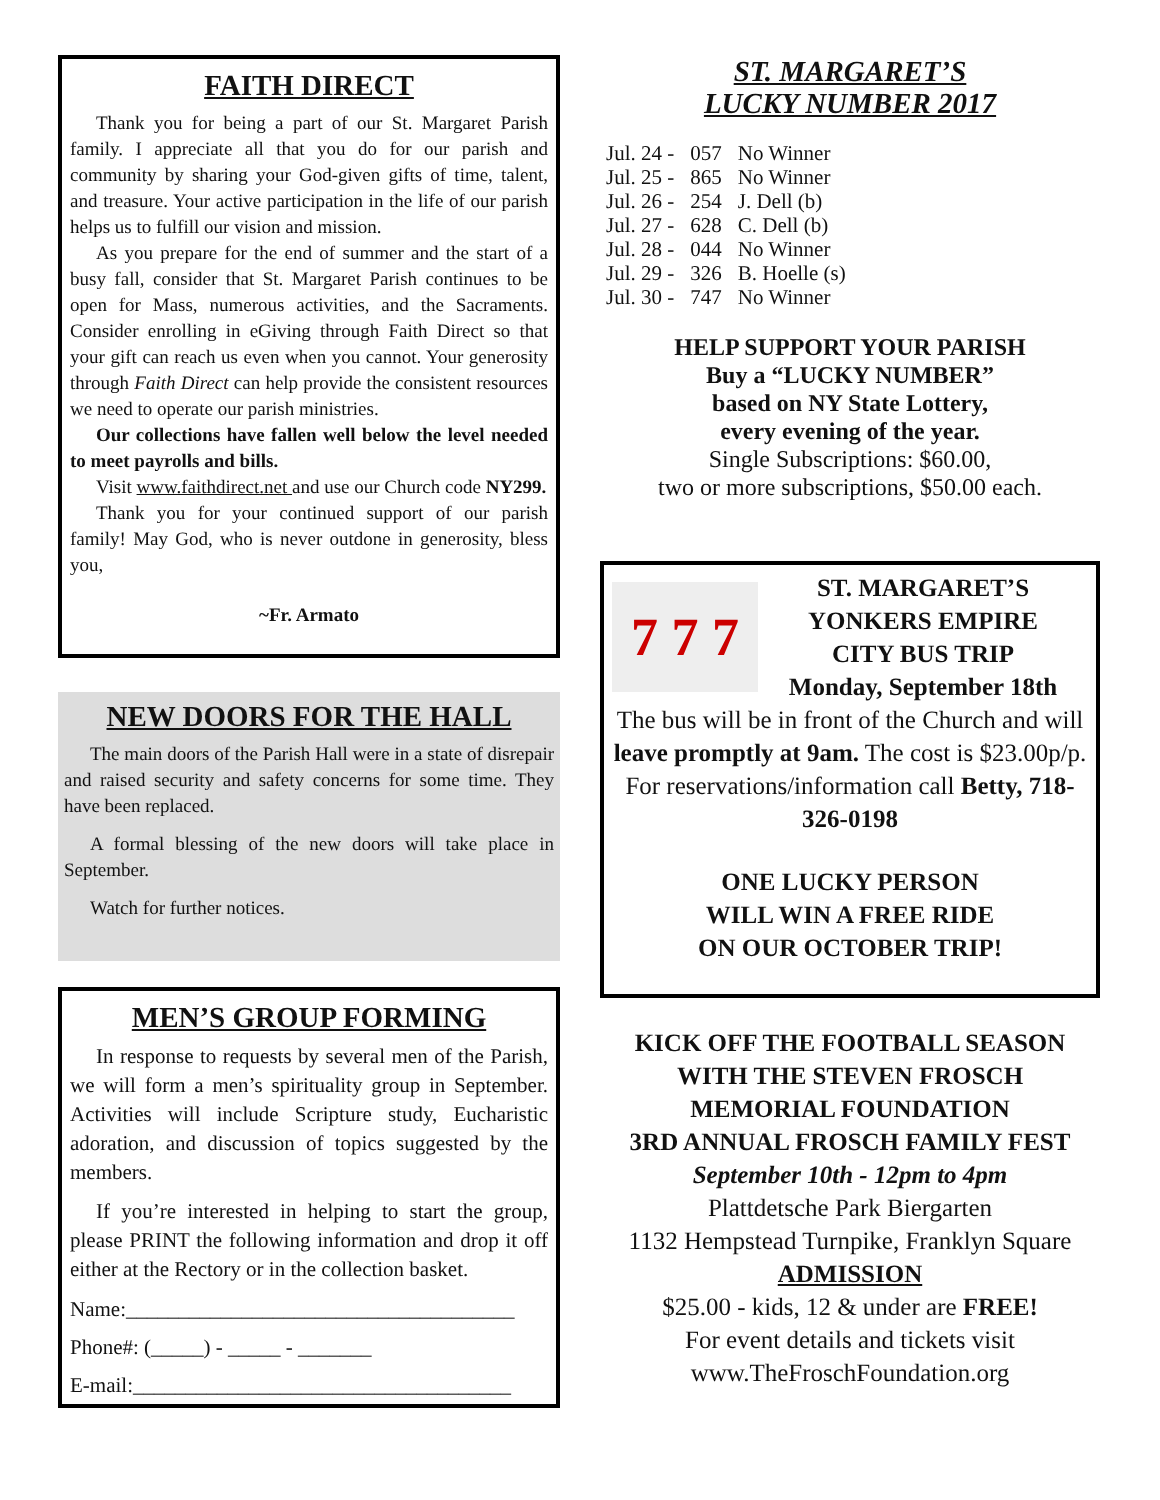FAITH DIRECT
Thank you for being a part of our St. Margaret Parish family. I appreciate all that you do for our parish and community by sharing your God-given gifts of time, talent, and treasure. Your active participation in the life of our parish helps us to fulfill our vision and mission.
As you prepare for the end of summer and the start of a busy fall, consider that St. Margaret Parish continues to be open for Mass, numerous activities, and the Sacraments. Consider enrolling in eGiving through Faith Direct so that your gift can reach us even when you cannot. Your generosity through Faith Direct can help provide the consistent resources we need to operate our parish ministries.
Our collections have fallen well below the level needed to meet payrolls and bills.
Visit www.faithdirect.net and use our Church code NY299.
Thank you for your continued support of our parish family! May God, who is never outdone in generosity, bless you,
~Fr. Armato
NEW DOORS FOR THE HALL
The main doors of the Parish Hall were in a state of disrepair and raised security and safety concerns for some time. They have been replaced.
A formal blessing of the new doors will take place in September.
Watch for further notices.
MEN’S GROUP FORMING
In response to requests by several men of the Parish, we will form a men’s spirituality group in September. Activities will include Scripture study, Eucharistic adoration, and discussion of topics suggested by the members.
If you’re interested in helping to start the group, please PRINT the following information and drop it off either at the Rectory or in the collection basket.
Name:_____________________________________
Phone#: (_____) - _____ - _______
E-mail:____________________________________
ST. MARGARET’S
LUCKY NUMBER 2017
| Jul. 24 - | 057 | No Winner |
| Jul. 25 - | 865 | No Winner |
| Jul. 26 - | 254 | J. Dell (b) |
| Jul. 27 - | 628 | C. Dell (b) |
| Jul. 28 - | 044 | No Winner |
| Jul. 29 - | 326 | B. Hoelle (s) |
| Jul. 30 - | 747 | No Winner |
HELP SUPPORT YOUR PARISH
Buy a “LUCKY NUMBER”
based on NY State Lottery,
every evening of the year.
Single Subscriptions: $60.00,
two or more subscriptions, $50.00 each.
7 7 7
ST. MARGARET’S
YONKERS EMPIRE
CITY BUS TRIP
Monday, September 18th
The bus will be in front of the Church and will leave promptly at 9am. The cost is $23.00p/p. For reservations/information call Betty, 718-326-0198
ONE LUCKY PERSON
WILL WIN A FREE RIDE
ON OUR OCTOBER TRIP!
KICK OFF THE FOOTBALL SEASON
WITH THE STEVEN FROSCH
MEMORIAL FOUNDATION
3RD ANNUAL FROSCH FAMILY FEST
September 10th - 12pm to 4pm
Plattdetsche Park Biergarten
1132 Hempstead Turnpike, Franklyn Square
ADMISSION
$25.00 - kids, 12 & under are FREE!
For event details and tickets visit
www.TheFroschFoundation.org